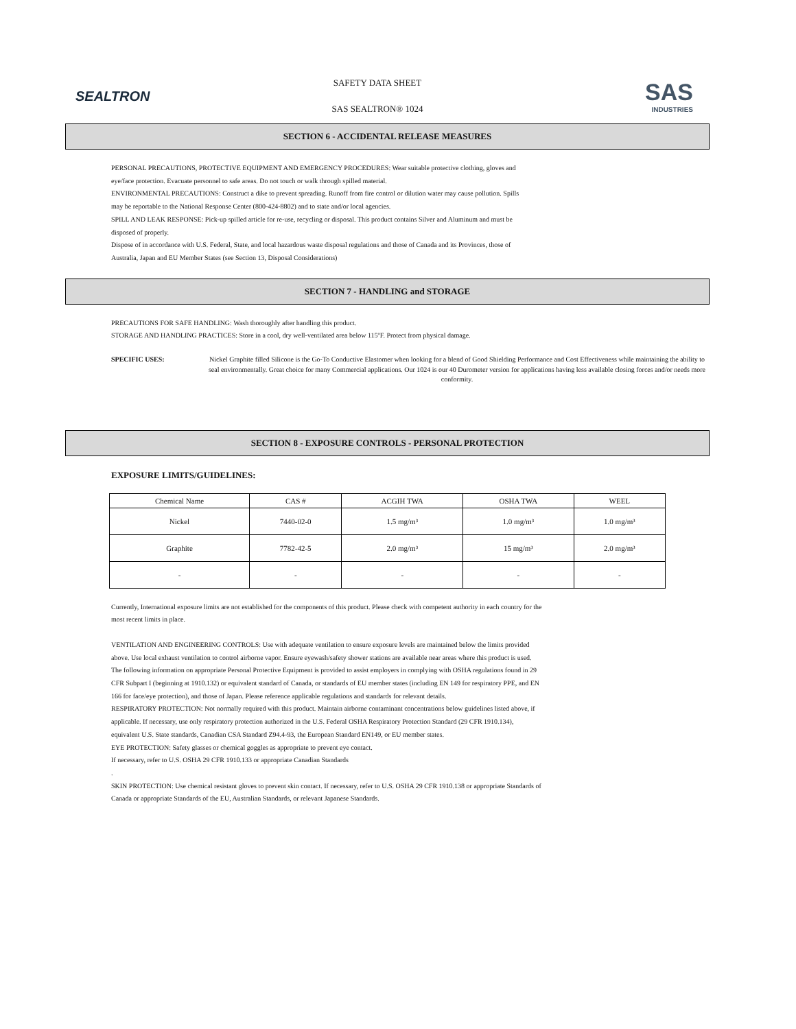SEALTRON
SAFETY DATA SHEET
SAS SEALTRON® 1024
SAS
INDUSTRIES
SECTION 6 - ACCIDENTAL RELEASE MEASURES
PERSONAL PRECAUTIONS, PROTECTIVE EQUIPMENT AND EMERGENCY PROCEDURES: Wear suitable protective clothing, gloves and eye/face protection. Evacuate personnel to safe areas. Do not touch or walk through spilled material.
ENVIRONMENTAL PRECAUTIONS: Construct a dike to prevent spreading. Runoff from fire control or dilution water may cause pollution. Spills may be reportable to the National Response Center (800-424-8802) and to state and/or local agencies.
SPILL AND LEAK RESPONSE: Pick-up spilled article for re-use, recycling or disposal. This product contains Silver and Aluminum and must be disposed of properly.
Dispose of in accordance with U.S. Federal, State, and local hazardous waste disposal regulations and those of Canada and its Provinces, those of Australia, Japan and EU Member States (see Section 13, Disposal Considerations)
SECTION 7 - HANDLING and STORAGE
PRECAUTIONS FOR SAFE HANDLING: Wash thoroughly after handling this product.
STORAGE AND HANDLING PRACTICES: Store in a cool, dry well-ventilated area below 115ºF. Protect from physical damage.
SPECIFIC USES: Nickel Graphite filled Silicone is the Go-To Conductive Elastomer when looking for a blend of Good Shielding Performance and Cost Effectiveness while maintaining the ability to seal environmentally. Great choice for many Commercial applications. Our 1024 is our 40 Durometer version for applications having less available closing forces and/or needs more conformity.
SECTION 8 - EXPOSURE CONTROLS - PERSONAL PROTECTION
EXPOSURE LIMITS/GUIDELINES:
| Chemical Name | CAS # | ACGIH TWA | OSHA TWA | WEEL |
| --- | --- | --- | --- | --- |
| Nickel | 7440-02-0 | 1.5 mg/m³ | 1.0 mg/m³ | 1.0 mg/m³ |
| Graphite | 7782-42-5 | 2.0 mg/m³ | 15 mg/m³ | 2.0 mg/m³ |
| - | - | - | - | - |
Currently, International exposure limits are not established for the components of this product. Please check with competent authority in each country for the most recent limits in place.
VENTILATION AND ENGINEERING CONTROLS: Use with adequate ventilation to ensure exposure levels are maintained below the limits provided above. Use local exhaust ventilation to control airborne vapor. Ensure eyewash/safety shower stations are available near areas where this product is used.
The following information on appropriate Personal Protective Equipment is provided to assist employers in complying with OSHA regulations found in 29 CFR Subpart I (beginning at 1910.132) or equivalent standard of Canada, or standards of EU member states (including EN 149 for respiratory PPE, and EN 166 for face/eye protection), and those of Japan. Please reference applicable regulations and standards for relevant details.
RESPIRATORY PROTECTION: Not normally required with this product. Maintain airborne contaminant concentrations below guidelines listed above, if applicable. If necessary, use only respiratory protection authorized in the U.S. Federal OSHA Respiratory Protection Standard (29 CFR 1910.134), equivalent U.S. State standards, Canadian CSA Standard Z94.4-93, the European Standard EN149, or EU member states.
EYE PROTECTION: Safety glasses or chemical goggles as appropriate to prevent eye contact.
If necessary, refer to U.S. OSHA 29 CFR 1910.133 or appropriate Canadian Standards
.
SKIN PROTECTION: Use chemical resistant gloves to prevent skin contact. If necessary, refer to U.S. OSHA 29 CFR 1910.138 or appropriate Standards of Canada or appropriate Standards of the EU, Australian Standards, or relevant Japanese Standards.